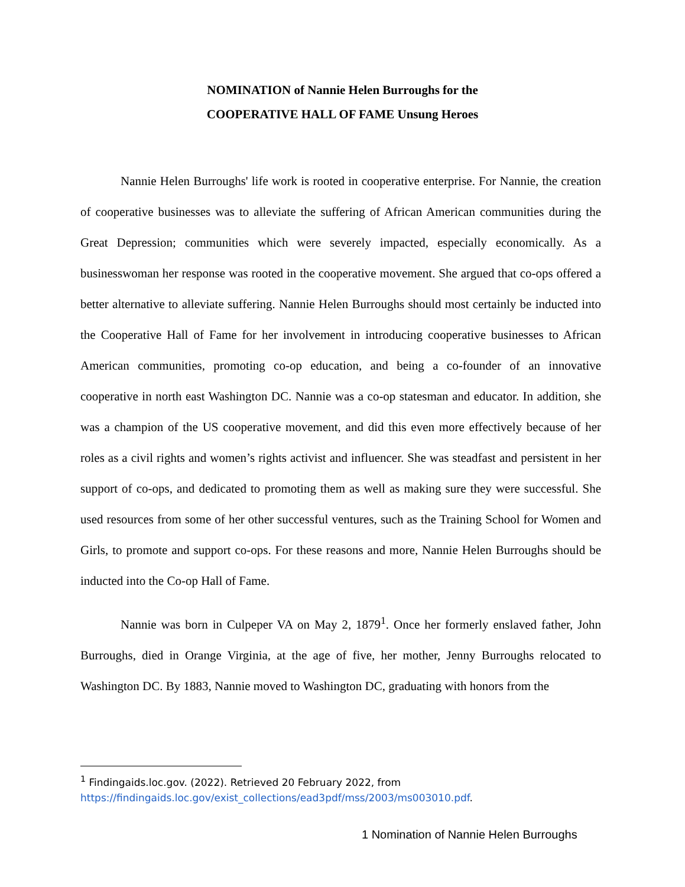NOMINATION of Nannie Helen Burroughs for the
COOPERATIVE HALL OF FAME Unsung Heroes
Nannie Helen Burroughs' life work is rooted in cooperative enterprise. For Nannie, the creation of cooperative businesses was to alleviate the suffering of African American communities during the Great Depression; communities which were severely impacted, especially economically. As a businesswoman her response was rooted in the cooperative movement. She argued that co-ops offered a better alternative to alleviate suffering. Nannie Helen Burroughs should most certainly be inducted into the Cooperative Hall of Fame for her involvement in introducing cooperative businesses to African American communities, promoting co-op education, and being a co-founder of an innovative cooperative in north east Washington DC. Nannie was a co-op statesman and educator. In addition, she was a champion of the US cooperative movement, and did this even more effectively because of her roles as a civil rights and women’s rights activist and influencer. She was steadfast and persistent in her support of co-ops, and dedicated to promoting them as well as making sure they were successful. She used resources from some of her other successful ventures, such as the Training School for Women and Girls, to promote and support co-ops. For these reasons and more, Nannie Helen Burroughs should be inducted into the Co-op Hall of Fame.
Nannie was born in Culpeper VA on May 2, 1879<sup>1</sup>. Once her formerly enslaved father, John Burroughs, died in Orange Virginia, at the age of five, her mother, Jenny Burroughs relocated to Washington DC. By 1883, Nannie moved to Washington DC, graduating with honors from the
<sup>1</sup> Findingaids.loc.gov. (2022). Retrieved 20 February 2022, from
https://findingaids.loc.gov/exist_collections/ead3pdf/mss/2003/ms003010.pdf.
1 Nomination of Nannie Helen Burroughs